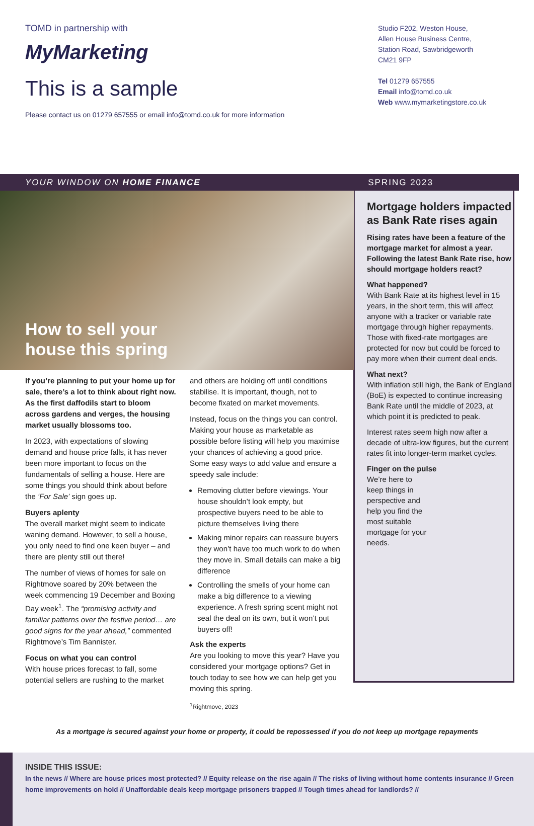TOMD in partnership with
MyMarketing
This is a sample
Please contact us on 01279 657555 or email info@tomd.co.uk for more information
Studio F202, Weston House,
Allen House Business Centre,
Station Road, Sawbridgeworth
CM21 9FP
Tel 01279 657555
Email info@tomd.co.uk
Web www.mymarketingstore.co.uk
YOUR WINDOW ON HOME FINANCE SPRING 2023
How to sell your
house this spring
If you’re planning to put your home up for sale, there’s a lot to think about right now. As the first daffodils start to bloom across gardens and verges, the housing market usually blossoms too.
In 2023, with expectations of slowing demand and house price falls, it has never been more important to focus on the fundamentals of selling a house. Here are some things you should think about before the ‘For Sale’ sign goes up.
Buyers aplenty
The overall market might seem to indicate waning demand. However, to sell a house, you only need to find one keen buyer – and there are plenty still out there!
The number of views of homes for sale on Rightmove soared by 20% between the week commencing 19 December and Boxing Day week<sup>1</sup>. The “promising activity and familiar patterns over the festive period… are good signs for the year ahead,” commented Rightmove’s Tim Bannister.
Focus on what you can control
With house prices forecast to fall, some potential sellers are rushing to the market
and others are holding off until conditions stabilise. It is important, though, not to become fixated on market movements.
Instead, focus on the things you can control. Making your house as marketable as possible before listing will help you maximise your chances of achieving a good price. Some easy ways to add value and ensure a speedy sale include:
Removing clutter before viewings. Your house shouldn’t look empty, but prospective buyers need to be able to picture themselves living there
Making minor repairs can reassure buyers they won’t have too much work to do when they move in. Small details can make a big difference
Controlling the smells of your home can make a big difference to a viewing experience. A fresh spring scent might not seal the deal on its own, but it won’t put buyers off!
Ask the experts
Are you looking to move this year? Have you considered your mortgage options? Get in touch today to see how we can help get you moving this spring.
<sup>1</sup> Rightmove, 2023
Mortgage holders impacted as Bank Rate rises again
Rising rates have been a feature of the mortgage market for almost a year. Following the latest Bank Rate rise, how should mortgage holders react?
What happened?
With Bank Rate at its highest level in 15 years, in the short term, this will affect anyone with a tracker or variable rate mortgage through higher repayments. Those with fixed-rate mortgages are protected for now but could be forced to pay more when their current deal ends.
What next?
With inflation still high, the Bank of England (BoE) is expected to continue increasing Bank Rate until the middle of 2023, at which point it is predicted to peak.
Interest rates seem high now after a decade of ultra-low figures, but the current rates fit into longer-term market cycles.
Finger on the pulse
We’re here to keep things in perspective and help you find the most suitable mortgage for your needs.
As a mortgage is secured against your home or property, it could be repossessed if you do not keep up mortgage repayments
INSIDE THIS ISSUE:
In the news // Where are house prices most protected? // Equity release on the rise again // The risks of living without home contents insurance // Green home improvements on hold // Unaffordable deals keep mortgage prisoners trapped // Tough times ahead for landlords? //